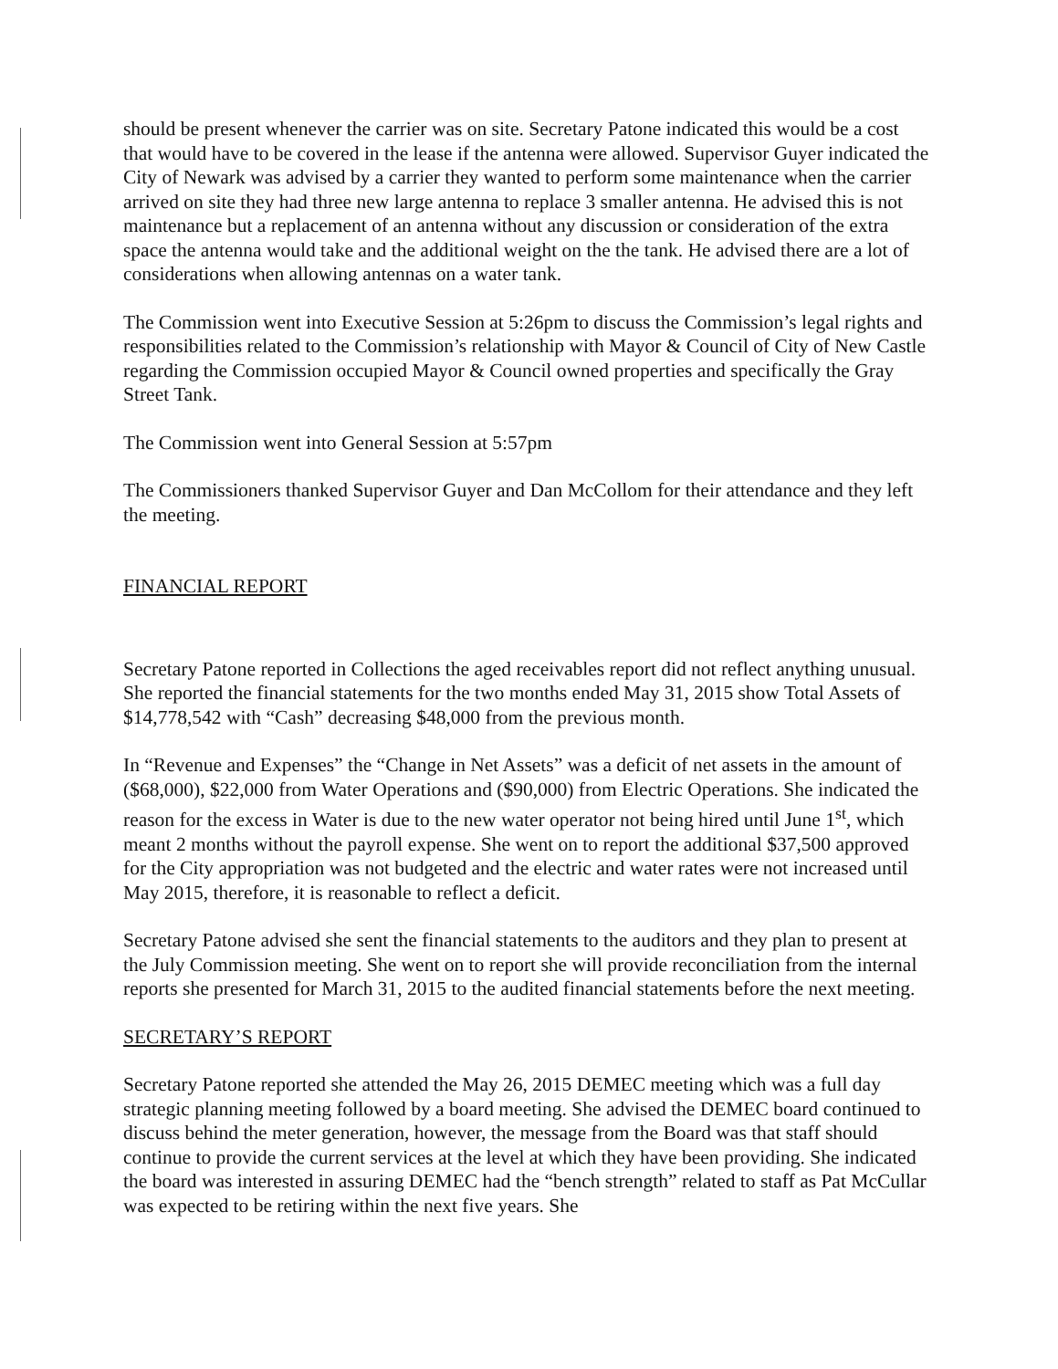should be present whenever the carrier was on site. Secretary Patone indicated this would be a cost that would have to be covered in the lease if the antenna were allowed. Supervisor Guyer indicated the City of Newark was advised by a carrier they wanted to perform some maintenance when the carrier arrived on site they had three new large antenna to replace 3 smaller antenna. He advised this is not maintenance but a replacement of an antenna without any discussion or consideration of the extra space the antenna would take and the additional weight on the the tank. He advised there are a lot of considerations when allowing antennas on a water tank.
The Commission went into Executive Session at 5:26pm to discuss the Commission’s legal rights and responsibilities related to the Commission’s relationship with Mayor & Council of City of New Castle regarding the Commission occupied Mayor & Council owned properties and specifically the Gray Street Tank.
The Commission went into General Session at 5:57pm
The Commissioners thanked Supervisor Guyer and Dan McCollom for their attendance and they left the meeting.
FINANCIAL REPORT
Secretary Patone reported in Collections the aged receivables report did not reflect anything unusual. She reported the financial statements for the two months ended May 31, 2015 show Total Assets of $14,778,542 with “Cash” decreasing $48,000 from the previous month.
In “Revenue and Expenses” the “Change in Net Assets” was a deficit of net assets in the amount of ($68,000), $22,000 from Water Operations and ($90,000) from Electric Operations. She indicated the reason for the excess in Water is due to the new water operator not being hired until June 1<sup>st</sup>, which meant 2 months without the payroll expense. She went on to report the additional $37,500 approved for the City appropriation was not budgeted and the electric and water rates were not increased until May 2015, therefore, it is reasonable to reflect a deficit.
Secretary Patone advised she sent the financial statements to the auditors and they plan to present at the July Commission meeting. She went on to report she will provide reconciliation from the internal reports she presented for March 31, 2015 to the audited financial statements before the next meeting.
SECRETARY’S REPORT
Secretary Patone reported she attended the May 26, 2015 DEMEC meeting which was a full day strategic planning meeting followed by a board meeting. She advised the DEMEC board continued to discuss behind the meter generation, however, the message from the Board was that staff should continue to provide the current services at the level at which they have been providing. She indicated the board was interested in assuring DEMEC had the “bench strength” related to staff as Pat McCullar was expected to be retiring within the next five years. She